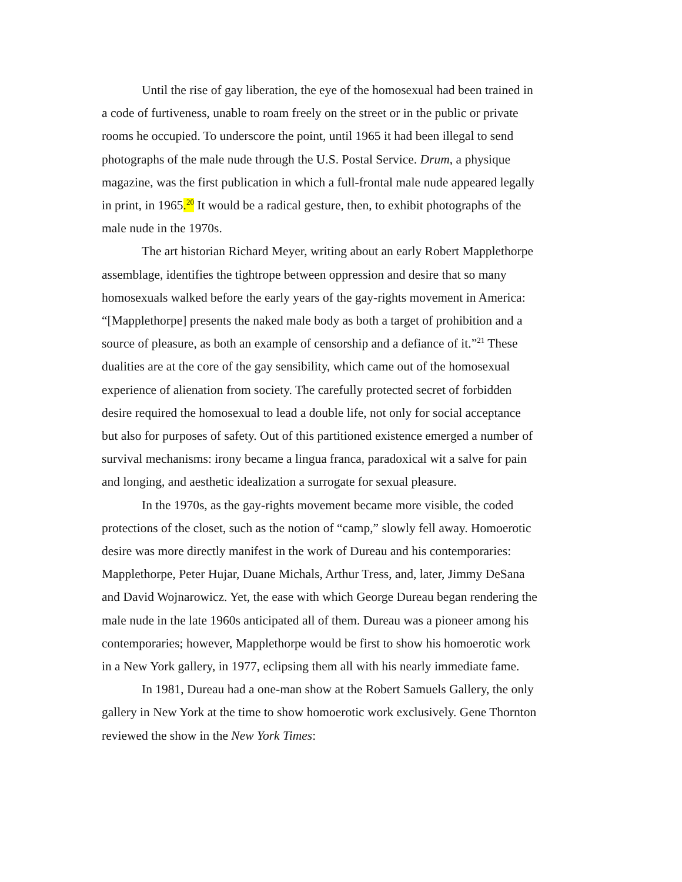Until the rise of gay liberation, the eye of the homosexual had been trained in a code of furtiveness, unable to roam freely on the street or in the public or private rooms he occupied. To underscore the point, until 1965 it had been illegal to send photographs of the male nude through the U.S. Postal Service. Drum, a physique magazine, was the first publication in which a full-frontal male nude appeared legally in print, in 1965.<sup>20</sup> It would be a radical gesture, then, to exhibit photographs of the male nude in the 1970s.
The art historian Richard Meyer, writing about an early Robert Mapplethorpe assemblage, identifies the tightrope between oppression and desire that so many homosexuals walked before the early years of the gay-rights movement in America: “[Mapplethorpe] presents the naked male body as both a target of prohibition and a source of pleasure, as both an example of censorship and a defiance of it.”<sup>21</sup> These dualities are at the core of the gay sensibility, which came out of the homosexual experience of alienation from society. The carefully protected secret of forbidden desire required the homosexual to lead a double life, not only for social acceptance but also for purposes of safety. Out of this partitioned existence emerged a number of survival mechanisms: irony became a lingua franca, paradoxical wit a salve for pain and longing, and aesthetic idealization a surrogate for sexual pleasure.
In the 1970s, as the gay-rights movement became more visible, the coded protections of the closet, such as the notion of “camp,” slowly fell away. Homoerotic desire was more directly manifest in the work of Dureau and his contemporaries: Mapplethorpe, Peter Hujar, Duane Michals, Arthur Tress, and, later, Jimmy DeSana and David Wojnarowicz. Yet, the ease with which George Dureau began rendering the male nude in the late 1960s anticipated all of them. Dureau was a pioneer among his contemporaries; however, Mapplethorpe would be first to show his homoerotic work in a New York gallery, in 1977, eclipsing them all with his nearly immediate fame.
In 1981, Dureau had a one-man show at the Robert Samuels Gallery, the only gallery in New York at the time to show homoerotic work exclusively. Gene Thornton reviewed the show in the New York Times: